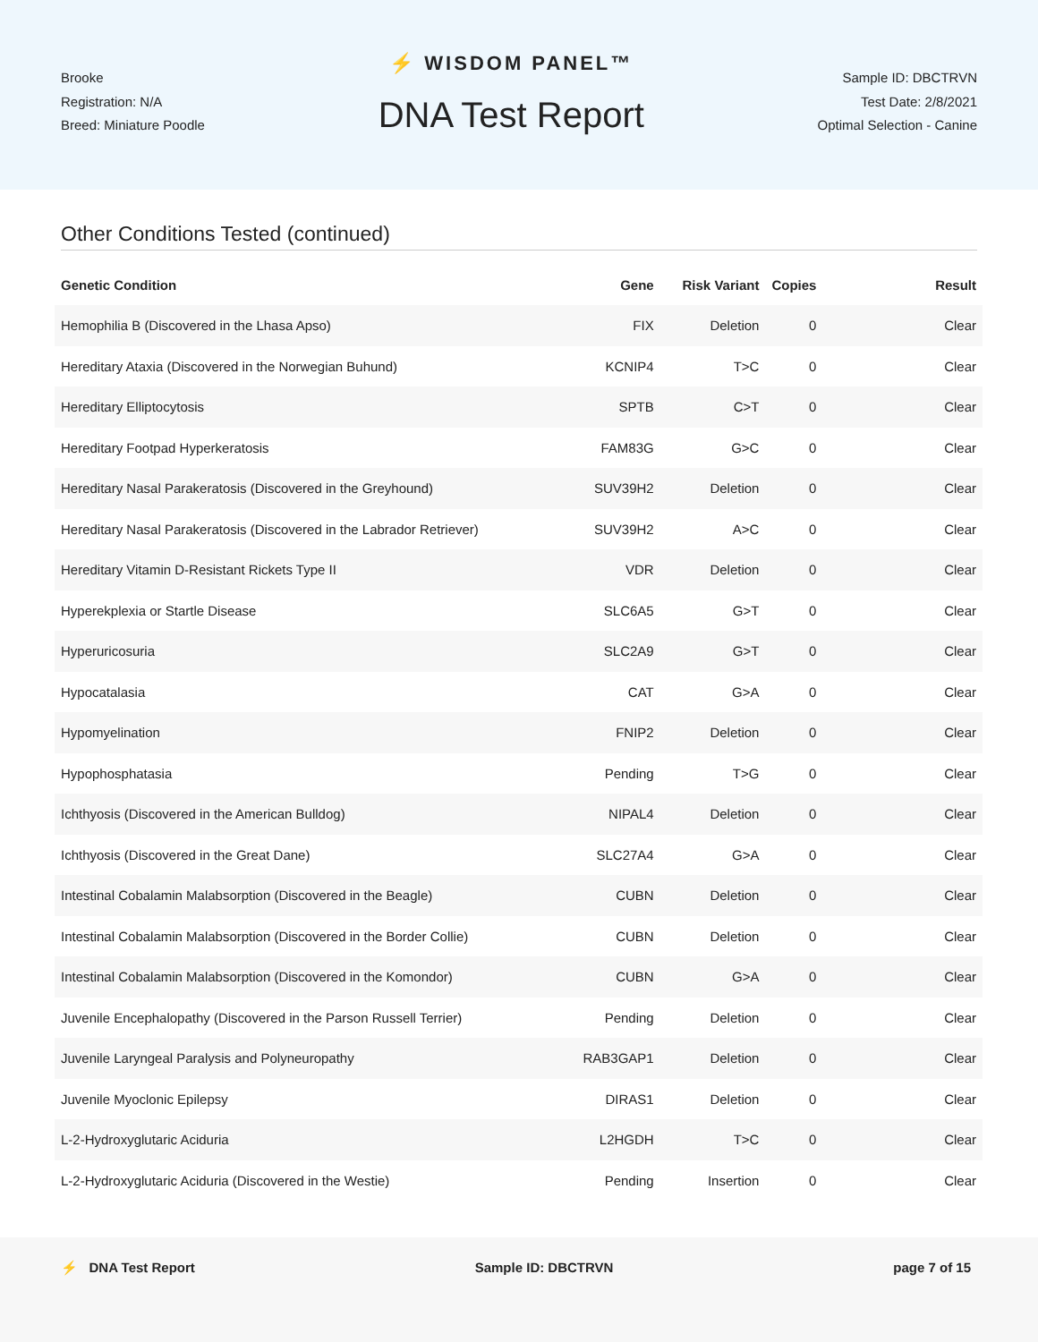Brooke
Registration: N/A
Breed: Miniature Poodle
⚡ WISDOM PANEL™
DNA Test Report
Sample ID: DBCTRVN
Test Date: 2/8/2021
Optimal Selection - Canine
Other Conditions Tested (continued)
| Genetic Condition | Gene | Risk Variant | Copies | Result |
| --- | --- | --- | --- | --- |
| Hemophilia B (Discovered in the Lhasa Apso) | FIX | Deletion | 0 | Clear |
| Hereditary Ataxia (Discovered in the Norwegian Buhund) | KCNIP4 | T>C | 0 | Clear |
| Hereditary Elliptocytosis | SPTB | C>T | 0 | Clear |
| Hereditary Footpad Hyperkeratosis | FAM83G | G>C | 0 | Clear |
| Hereditary Nasal Parakeratosis (Discovered in the Greyhound) | SUV39H2 | Deletion | 0 | Clear |
| Hereditary Nasal Parakeratosis (Discovered in the Labrador Retriever) | SUV39H2 | A>C | 0 | Clear |
| Hereditary Vitamin D-Resistant Rickets Type II | VDR | Deletion | 0 | Clear |
| Hyperekplexia or Startle Disease | SLC6A5 | G>T | 0 | Clear |
| Hyperuricosuria | SLC2A9 | G>T | 0 | Clear |
| Hypocatalasia | CAT | G>A | 0 | Clear |
| Hypomyelination | FNIP2 | Deletion | 0 | Clear |
| Hypophosphatasia | Pending | T>G | 0 | Clear |
| Ichthyosis (Discovered in the American Bulldog) | NIPAL4 | Deletion | 0 | Clear |
| Ichthyosis (Discovered in the Great Dane) | SLC27A4 | G>A | 0 | Clear |
| Intestinal Cobalamin Malabsorption (Discovered in the Beagle) | CUBN | Deletion | 0 | Clear |
| Intestinal Cobalamin Malabsorption (Discovered in the Border Collie) | CUBN | Deletion | 0 | Clear |
| Intestinal Cobalamin Malabsorption (Discovered in the Komondor) | CUBN | G>A | 0 | Clear |
| Juvenile Encephalopathy (Discovered in the Parson Russell Terrier) | Pending | Deletion | 0 | Clear |
| Juvenile Laryngeal Paralysis and Polyneuropathy | RAB3GAP1 | Deletion | 0 | Clear |
| Juvenile Myoclonic Epilepsy | DIRAS1 | Deletion | 0 | Clear |
| L-2-Hydroxyglutaric Aciduria | L2HGDH | T>C | 0 | Clear |
| L-2-Hydroxyglutaric Aciduria (Discovered in the Westie) | Pending | Insertion | 0 | Clear |
⚡ DNA Test Report Sample ID: DBCTRVN page 7 of 15